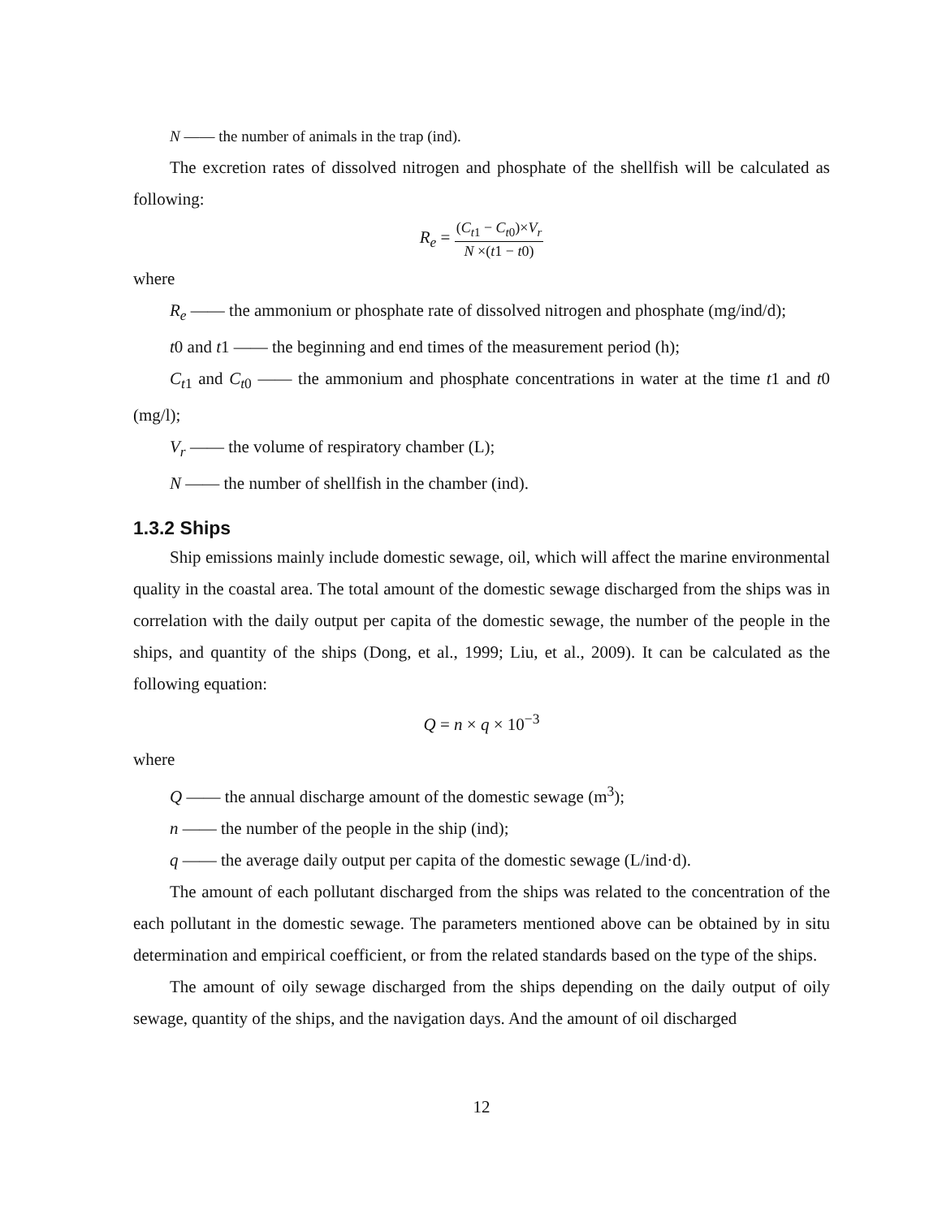N —— the number of animals in the trap (ind).
The excretion rates of dissolved nitrogen and phosphate of the shellfish will be calculated as following:
R<sub>e</sub> =
(C<sub>t</sub><sub>1</sub> − C<sub>t</sub><sub>0</sub>)×V<sub>r</sub>
N ×(t1 − t0)
where
R<sub>e</sub> —— the ammonium or phosphate rate of dissolved nitrogen and phosphate (mg/ind/d);
t0 and t1 —— the beginning and end times of the measurement period (h);
C<sub>t</sub><sub>1</sub> and C<sub>t</sub><sub>0</sub> —— the ammonium and phosphate concentrations in water at the time t1 and t0 (mg/l);
V<sub>r</sub> —— the volume of respiratory chamber (L);
N —— the number of shellfish in the chamber (ind).
1.3.2 Ships
Ship emissions mainly include domestic sewage, oil, which will affect the marine environmental quality in the coastal area. The total amount of the domestic sewage discharged from the ships was in correlation with the daily output per capita of the domestic sewage, the number of the people in the ships, and quantity of the ships (Dong, et al., 1999; Liu, et al., 2009). It can be calculated as the following equation:
Q = n × q × 10<sup>−3</sup>
where
Q —— the annual discharge amount of the domestic sewage (m<sup>3</sup>);
n —— the number of the people in the ship (ind);
q —— the average daily output per capita of the domestic sewage (L/ind·d).
The amount of each pollutant discharged from the ships was related to the concentration of the each pollutant in the domestic sewage. The parameters mentioned above can be obtained by in situ determination and empirical coefficient, or from the related standards based on the type of the ships.
The amount of oily sewage discharged from the ships depending on the daily output of oily sewage, quantity of the ships, and the navigation days. And the amount of oil discharged
12